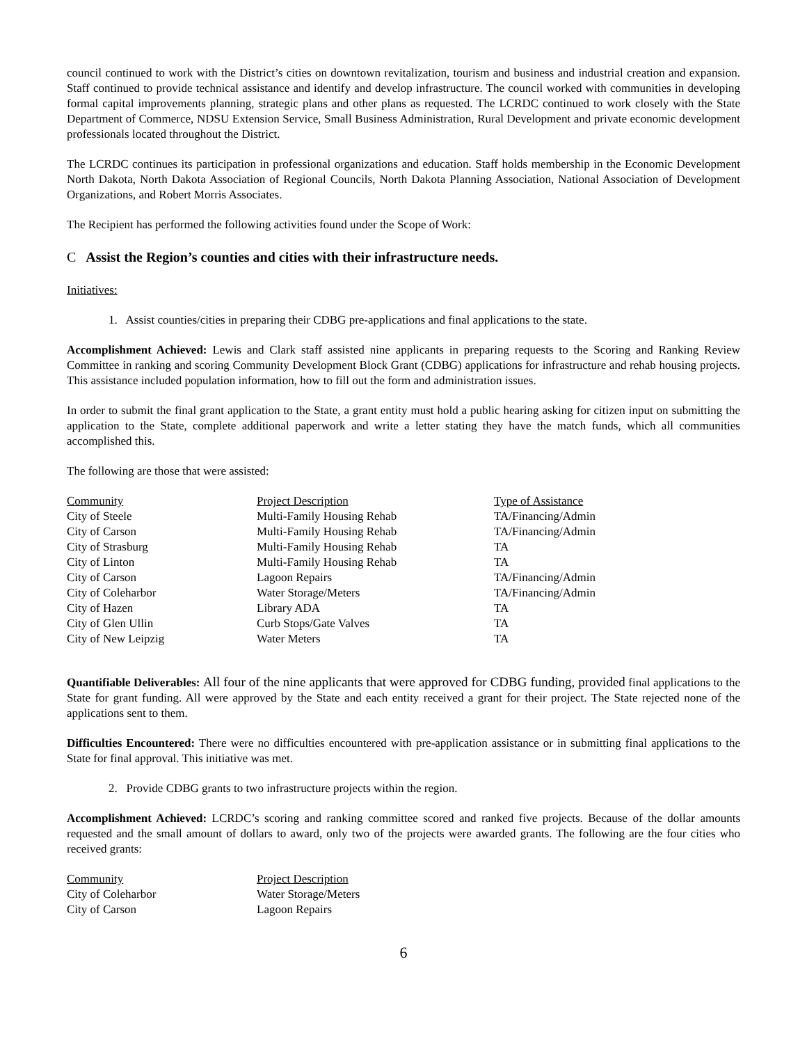council continued to work with the District’s cities on downtown revitalization, tourism and business and industrial creation and expansion. Staff continued to provide technical assistance and identify and develop infrastructure. The council worked with communities in developing formal capital improvements planning, strategic plans and other plans as requested. The LCRDC continued to work closely with the State Department of Commerce, NDSU Extension Service, Small Business Administration, Rural Development and private economic development professionals located throughout the District.
The LCRDC continues its participation in professional organizations and education. Staff holds membership in the Economic Development North Dakota, North Dakota Association of Regional Councils, North Dakota Planning Association, National Association of Development Organizations, and Robert Morris Associates.
The Recipient has performed the following activities found under the Scope of Work:
C Assist the Region’s counties and cities with their infrastructure needs.
Initiatives:
1. Assist counties/cities in preparing their CDBG pre-applications and final applications to the state.
Accomplishment Achieved: Lewis and Clark staff assisted nine applicants in preparing requests to the Scoring and Ranking Review Committee in ranking and scoring Community Development Block Grant (CDBG) applications for infrastructure and rehab housing projects. This assistance included population information, how to fill out the form and administration issues.
In order to submit the final grant application to the State, a grant entity must hold a public hearing asking for citizen input on submitting the application to the State, complete additional paperwork and write a letter stating they have the match funds, which all communities accomplished this.
The following are those that were assisted:
| Community | Project Description | Type of Assistance |
| --- | --- | --- |
| City of Steele | Multi-Family Housing Rehab | TA/Financing/Admin |
| City of Carson | Multi-Family Housing Rehab | TA/Financing/Admin |
| City of Strasburg | Multi-Family Housing Rehab | TA |
| City of Linton | Multi-Family Housing Rehab | TA |
| City of Carson | Lagoon Repairs | TA/Financing/Admin |
| City of Coleharbor | Water Storage/Meters | TA/Financing/Admin |
| City of Hazen | Library ADA | TA |
| City of Glen Ullin | Curb Stops/Gate Valves | TA |
| City of New Leipzig | Water Meters | TA |
Quantifiable Deliverables: All four of the nine applicants that were approved for CDBG funding, provided final applications to the State for grant funding. All were approved by the State and each entity received a grant for their project. The State rejected none of the applications sent to them.
Difficulties Encountered: There were no difficulties encountered with pre-application assistance or in submitting final applications to the State for final approval. This initiative was met.
2. Provide CDBG grants to two infrastructure projects within the region.
Accomplishment Achieved: LCRDC’s scoring and ranking committee scored and ranked five projects. Because of the dollar amounts requested and the small amount of dollars to award, only two of the projects were awarded grants. The following are the four cities who received grants:
| Community | Project Description |
| --- | --- |
| City of Coleharbor | Water Storage/Meters |
| City of Carson | Lagoon Repairs |
6